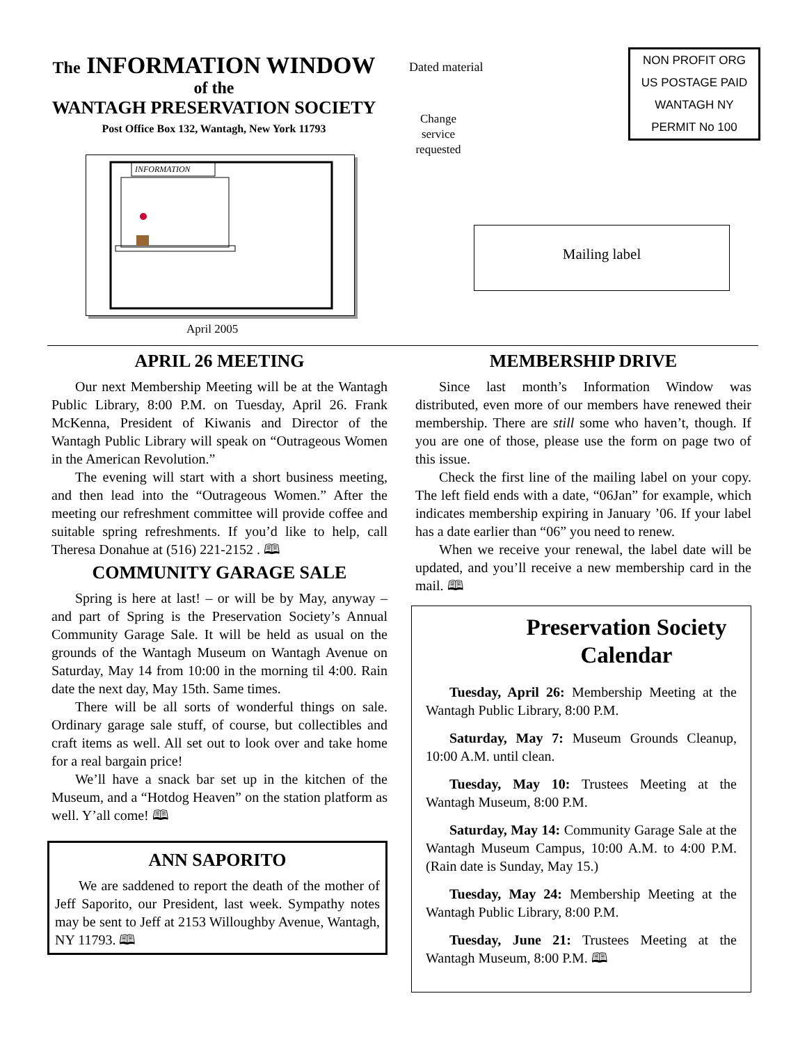The INFORMATION WINDOW
of the
WANTAGH PRESERVATION SOCIETY
Post Office Box 132, Wantagh, New York 11793
Dated material
Change service requested
NON PROFIT ORG
US POSTAGE PAID
WANTAGH NY
PERMIT No 100
INFORMATION
April 2005
Mailing label
APRIL 26 MEETING
Our next Membership Meeting will be at the Wantagh Public Library, 8:00 P.M. on Tuesday, April 26. Frank McKenna, President of Kiwanis and Director of the Wantagh Public Library will speak on “Outrageous Women in the American Revolution.”
The evening will start with a short business meeting, and then lead into the “Outrageous Women.” After the meeting our refreshment committee will provide coffee and suitable spring refreshments. If you’d like to help, call Theresa Donahue at (516) 221-2152 . 🕮
COMMUNITY GARAGE SALE
Spring is here at last! – or will be by May, anyway – and part of Spring is the Preservation Society’s Annual Community Garage Sale. It will be held as usual on the grounds of the Wantagh Museum on Wantagh Avenue on Saturday, May 14 from 10:00 in the morning til 4:00. Rain date the next day, May 15th. Same times.
There will be all sorts of wonderful things on sale. Ordinary garage sale stuff, of course, but collectibles and craft items as well. All set out to look over and take home for a real bargain price!
We’ll have a snack bar set up in the kitchen of the Museum, and a “Hotdog Heaven” on the station platform as well. Y’all come! 🕮
ANN SAPORITO
We are saddened to report the death of the mother of Jeff Saporito, our President, last week. Sympathy notes may be sent to Jeff at 2153 Willoughby Avenue, Wantagh, NY 11793. 🕮
MEMBERSHIP DRIVE
Since last month’s Information Window was distributed, even more of our members have renewed their membership. There are still some who haven’t, though. If you are one of those, please use the form on page two of this issue.
Check the first line of the mailing label on your copy. The left field ends with a date, “06Jan” for example, which indicates membership expiring in January ’06. If your label has a date earlier than “06” you need to renew.
When we receive your renewal, the label date will be updated, and you’ll receive a new membership card in the mail. 🕮
Preservation Society Calendar
Tuesday, April 26: Membership Meeting at the Wantagh Public Library, 8:00 P.M.
Saturday, May 7: Museum Grounds Cleanup, 10:00 A.M. until clean.
Tuesday, May 10: Trustees Meeting at the Wantagh Museum, 8:00 P.M.
Saturday, May 14: Community Garage Sale at the Wantagh Museum Campus, 10:00 A.M. to 4:00 P.M. (Rain date is Sunday, May 15.)
Tuesday, May 24: Membership Meeting at the Wantagh Public Library, 8:00 P.M.
Tuesday, June 21: Trustees Meeting at the Wantagh Museum, 8:00 P.M. 🕮